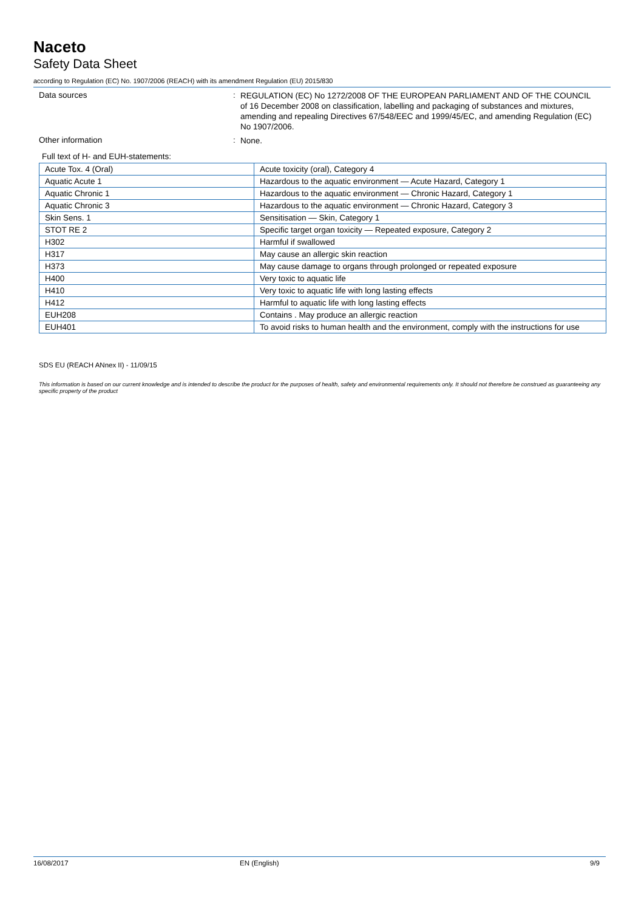Naceto
Safety Data Sheet
according to Regulation (EC) No. 1907/2006 (REACH) with its amendment Regulation (EU) 2015/830
Data sources :
REGULATION (EC) No 1272/2008 OF THE EUROPEAN PARLIAMENT AND OF THE COUNCIL of 16 December 2008 on classification, labelling and packaging of substances and mixtures, amending and repealing Directives 67/548/EEC and 1999/45/EC, and amending Regulation (EC) No 1907/2006.
Other information :
None.
Full text of H- and EUH-statements:
| Acute Tox. 4 (Oral) | Acute toxicity (oral), Category 4 |
| Aquatic Acute 1 | Hazardous to the aquatic environment — Acute Hazard, Category 1 |
| Aquatic Chronic 1 | Hazardous to the aquatic environment — Chronic Hazard, Category 1 |
| Aquatic Chronic 3 | Hazardous to the aquatic environment — Chronic Hazard, Category 3 |
| Skin Sens. 1 | Sensitisation — Skin, Category 1 |
| STOT RE 2 | Specific target organ toxicity — Repeated exposure, Category 2 |
| H302 | Harmful if swallowed |
| H317 | May cause an allergic skin reaction |
| H373 | May cause damage to organs through prolonged or repeated exposure |
| H400 | Very toxic to aquatic life |
| H410 | Very toxic to aquatic life with long lasting effects |
| H412 | Harmful to aquatic life with long lasting effects |
| EUH208 | Contains . May produce an allergic reaction |
| EUH401 | To avoid risks to human health and the environment, comply with the instructions for use |
SDS EU (REACH ANnex II) - 11/09/15
This information is based on our current knowledge and is intended to describe the product for the purposes of health, safety and environmental requirements only. It should not therefore be construed as guaranteeing any specific property of the product
16/08/2017 EN (English) 9/9